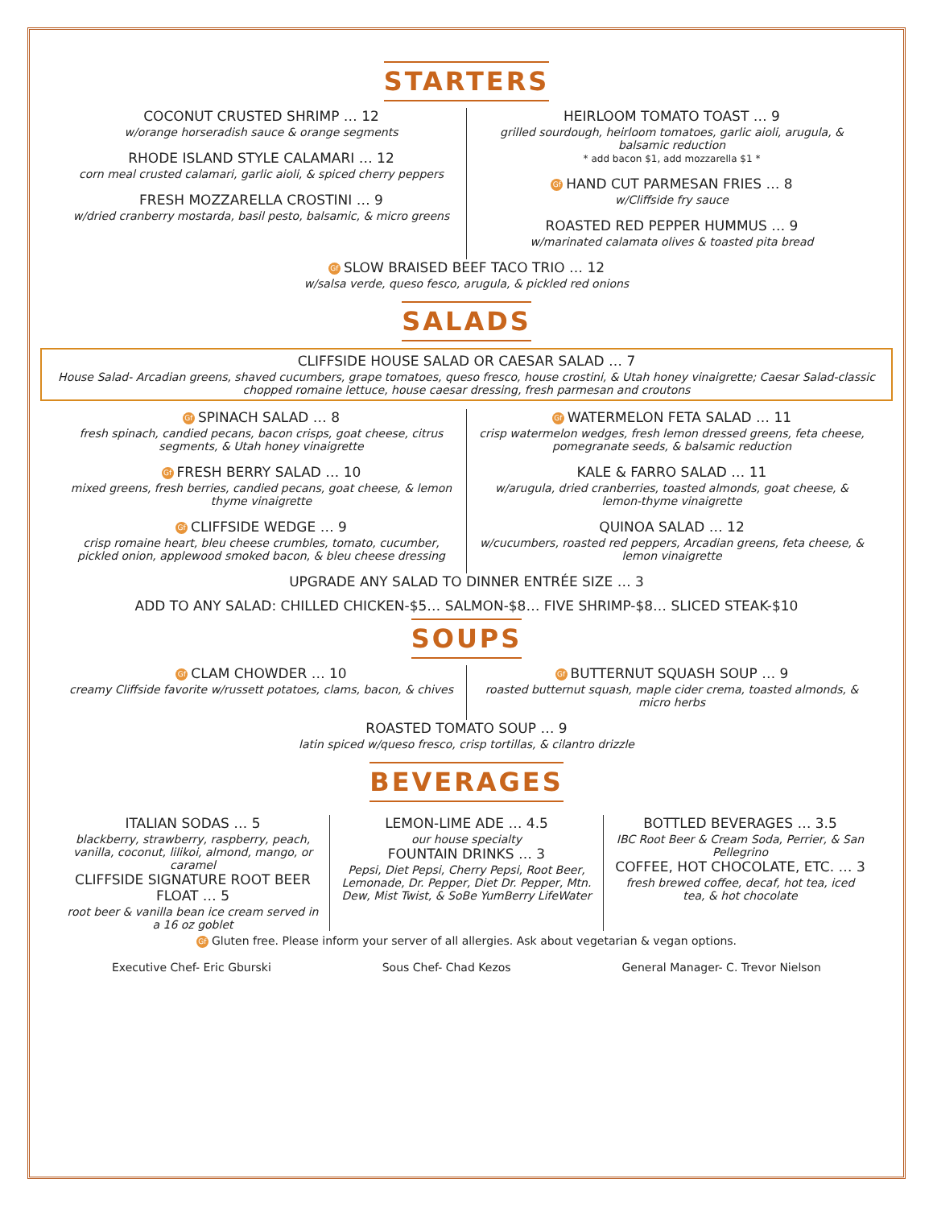STARTERS
COCONUT CRUSTED SHRIMP … 12
w/orange horseradish sauce & orange segments
RHODE ISLAND STYLE CALAMARI … 12
corn meal crusted calamari, garlic aioli, & spiced cherry peppers
FRESH MOZZARELLA CROSTINI … 9
w/dried cranberry mostarda, basil pesto, balsamic, & micro greens
HEIRLOOM TOMATO TOAST … 9
grilled sourdough, heirloom tomatoes, garlic aioli, arugula, & balsamic reduction
* add bacon $1, add mozzarella $1 *
Gf HAND CUT PARMESAN FRIES … 8
w/Cliffside fry sauce
ROASTED RED PEPPER HUMMUS … 9
w/marinated calamata olives & toasted pita bread
Gf SLOW BRAISED BEEF TACO TRIO … 12
w/salsa verde, queso fesco, arugula, & pickled red onions
SALADS
CLIFFSIDE HOUSE SALAD OR CAESAR SALAD … 7
House Salad- Arcadian greens, shaved cucumbers, grape tomatoes, queso fresco, house crostini, & Utah honey vinaigrette; Caesar Salad-classic chopped romaine lettuce, house caesar dressing, fresh parmesan and croutons
Gf SPINACH SALAD … 8
fresh spinach, candied pecans, bacon crisps, goat cheese, citrus segments, & Utah honey vinaigrette
Gf FRESH BERRY SALAD … 10
mixed greens, fresh berries, candied pecans, goat cheese, & lemon thyme vinaigrette
Gf CLIFFSIDE WEDGE … 9
crisp romaine heart, bleu cheese crumbles, tomato, cucumber, pickled onion, applewood smoked bacon, & bleu cheese dressing
Gf WATERMELON FETA SALAD … 11
crisp watermelon wedges, fresh lemon dressed greens, feta cheese, pomegranate seeds, & balsamic reduction
KALE & FARRO SALAD … 11
w/arugula, dried cranberries, toasted almonds, goat cheese, & lemon-thyme vinaigrette
QUINOA SALAD … 12
w/cucumbers, roasted red peppers, Arcadian greens, feta cheese, & lemon vinaigrette
UPGRADE ANY SALAD TO DINNER ENTRÉE SIZE … 3
ADD TO ANY SALAD: CHILLED CHICKEN-$5… SALMON-$8… FIVE SHRIMP-$8… SLICED STEAK-$10
SOUPS
Gf CLAM CHOWDER … 10
creamy Cliffside favorite w/russett potatoes, clams, bacon, & chives
Gf BUTTERNUT SQUASH SOUP … 9
roasted butternut squash, maple cider crema, toasted almonds, & micro herbs
ROASTED TOMATO SOUP … 9
latin spiced w/queso fresco, crisp tortillas, & cilantro drizzle
BEVERAGES
ITALIAN SODAS … 5
blackberry, strawberry, raspberry, peach, vanilla, coconut, lilikoi, almond, mango, or caramel
CLIFFSIDE SIGNATURE ROOT BEER FLOAT … 5
root beer & vanilla bean ice cream served in a 16 oz goblet
LEMON-LIME ADE … 4.5
our house specialty
FOUNTAIN DRINKS … 3
Pepsi, Diet Pepsi, Cherry Pepsi, Root Beer, Lemonade, Dr. Pepper, Diet Dr. Pepper, Mtn. Dew, Mist Twist, & SoBe YumBerry LifeWater
BOTTLED BEVERAGES … 3.5
IBC Root Beer & Cream Soda, Perrier, & San Pellegrino
COFFEE, HOT CHOCOLATE, ETC. … 3
fresh brewed coffee, decaf, hot tea, iced tea, & hot chocolate
Gf Gluten free. Please inform your server of all allergies. Ask about vegetarian & vegan options.
Executive Chef- Eric Gburski Sous Chef- Chad Kezos General Manager- C. Trevor Nielson